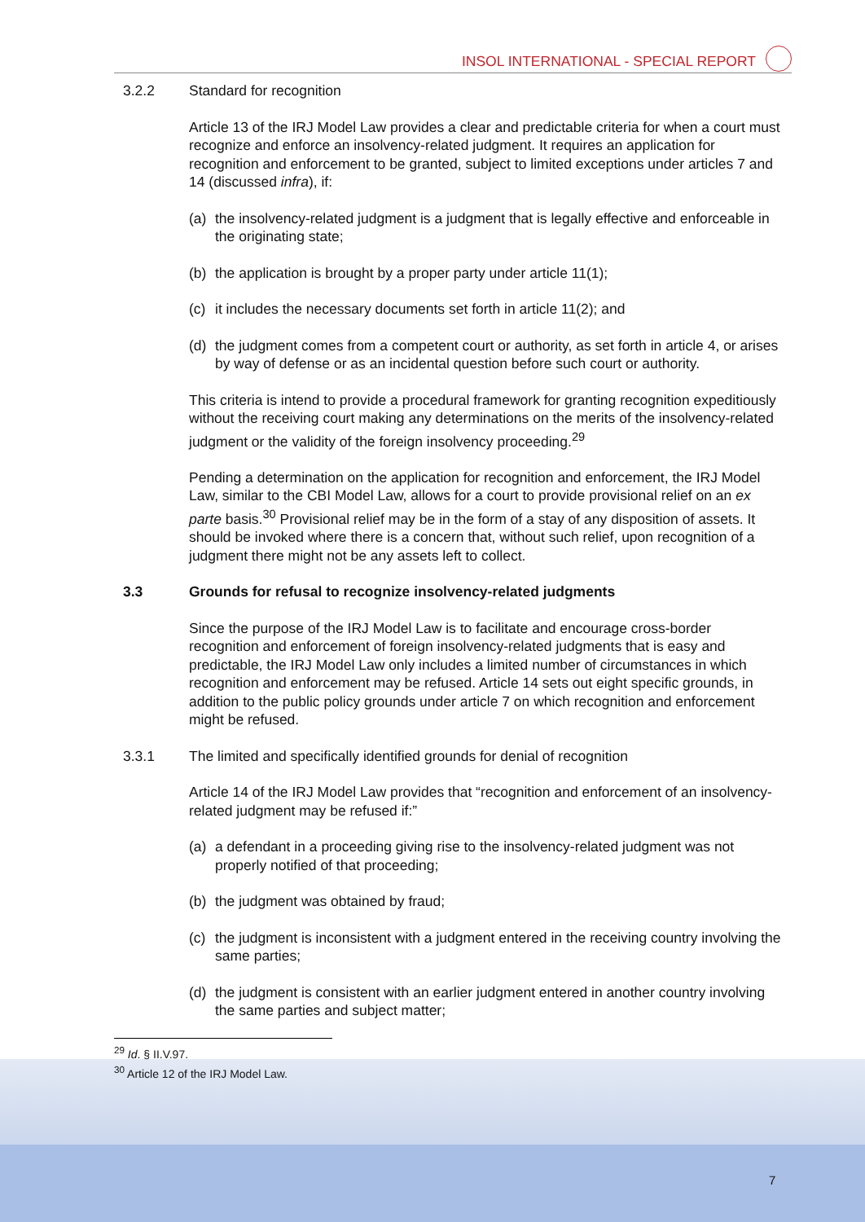INSOL INTERNATIONAL - SPECIAL REPORT
3.2.2 Standard for recognition
Article 13 of the IRJ Model Law provides a clear and predictable criteria for when a court must recognize and enforce an insolvency-related judgment. It requires an application for recognition and enforcement to be granted, subject to limited exceptions under articles 7 and 14 (discussed infra), if:
(a) the insolvency-related judgment is a judgment that is legally effective and enforceable in the originating state;
(b) the application is brought by a proper party under article 11(1);
(c) it includes the necessary documents set forth in article 11(2); and
(d) the judgment comes from a competent court or authority, as set forth in article 4, or arises by way of defense or as an incidental question before such court or authority.
This criteria is intend to provide a procedural framework for granting recognition expeditiously without the receiving court making any determinations on the merits of the insolvency-related judgment or the validity of the foreign insolvency proceeding.<sup>29</sup>
Pending a determination on the application for recognition and enforcement, the IRJ Model Law, similar to the CBI Model Law, allows for a court to provide provisional relief on an ex parte basis.<sup>30</sup> Provisional relief may be in the form of a stay of any disposition of assets. It should be invoked where there is a concern that, without such relief, upon recognition of a judgment there might not be any assets left to collect.
3.3 Grounds for refusal to recognize insolvency-related judgments
Since the purpose of the IRJ Model Law is to facilitate and encourage cross-border recognition and enforcement of foreign insolvency-related judgments that is easy and predictable, the IRJ Model Law only includes a limited number of circumstances in which recognition and enforcement may be refused. Article 14 sets out eight specific grounds, in addition to the public policy grounds under article 7 on which recognition and enforcement might be refused.
3.3.1 The limited and specifically identified grounds for denial of recognition
Article 14 of the IRJ Model Law provides that “recognition and enforcement of an insolvency-related judgment may be refused if:”
(a) a defendant in a proceeding giving rise to the insolvency-related judgment was not properly notified of that proceeding;
(b) the judgment was obtained by fraud;
(c) the judgment is inconsistent with a judgment entered in the receiving country involving the same parties;
(d) the judgment is consistent with an earlier judgment entered in another country involving the same parties and subject matter;
<sup>29</sup> Id. § II.V.97.
<sup>30</sup> Article 12 of the IRJ Model Law.
7